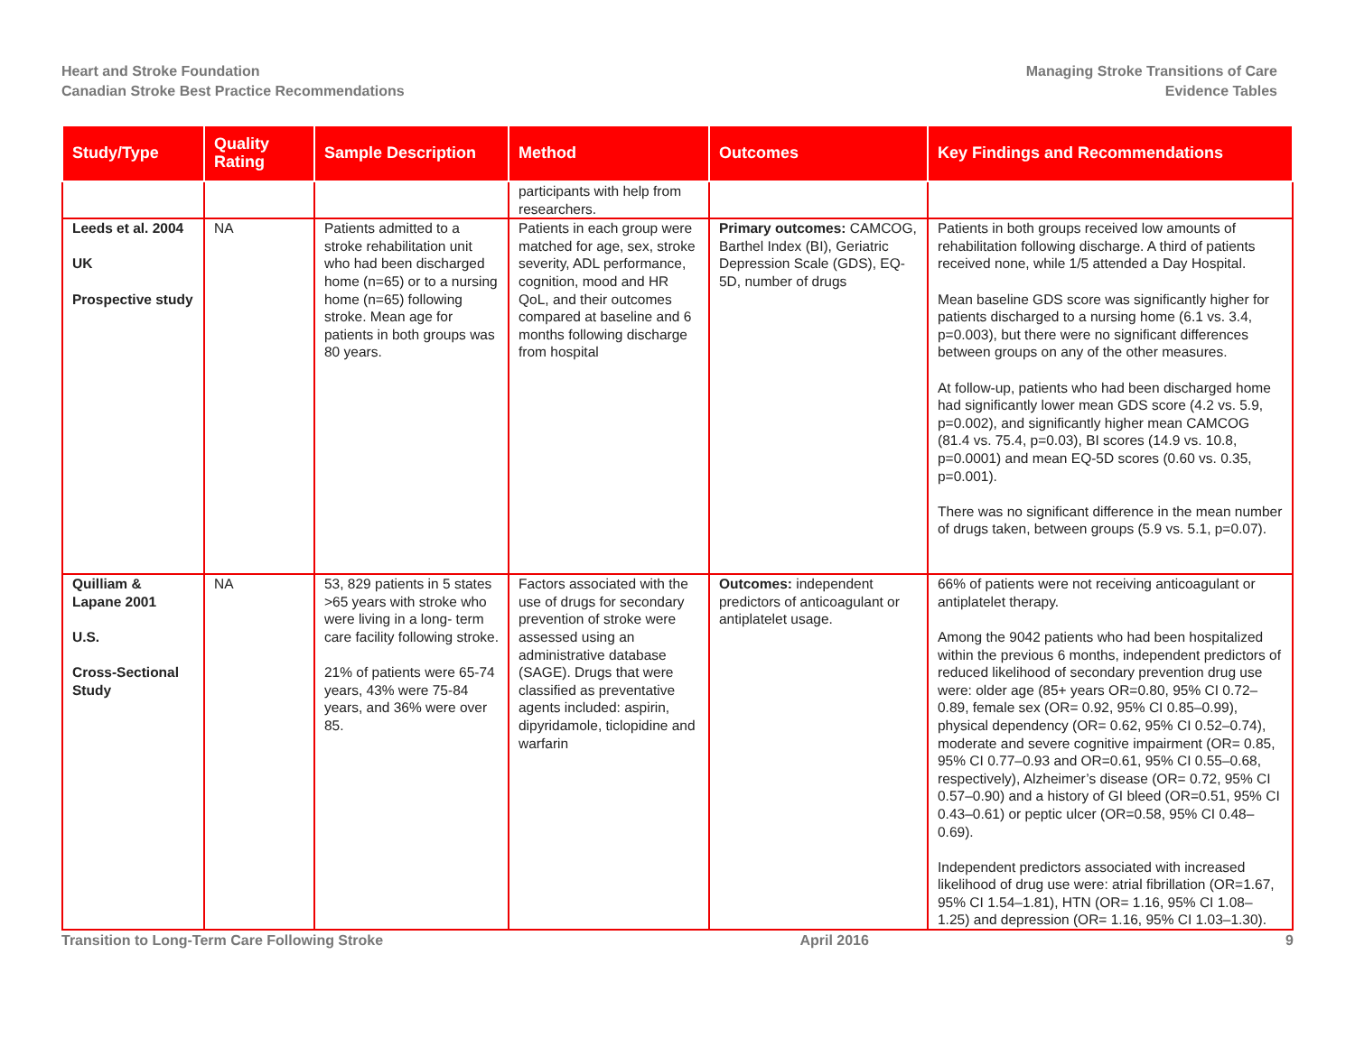Heart and Stroke Foundation
Canadian Stroke Best Practice Recommendations
Managing Stroke Transitions of Care
Evidence Tables
| Study/Type | Quality Rating | Sample Description | Method | Outcomes | Key Findings and Recommendations |
| --- | --- | --- | --- | --- | --- |
| | | | participants with help from researchers. | | |
| Leeds et al. 2004 UK Prospective study | NA | Patients admitted to a stroke rehabilitation unit who had been discharged home (n=65) or to a nursing home (n=65) following stroke. Mean age for patients in both groups was 80 years. | Patients in each group were matched for age, sex, stroke severity, ADL performance, cognition, mood and HR QoL, and their outcomes compared at baseline and 6 months following discharge from hospital | Primary outcomes: CAMCOG, Barthel Index (BI), Geriatric Depression Scale (GDS), EQ-5D, number of drugs | Patients in both groups received low amounts of rehabilitation following discharge. A third of patients received none, while 1/5 attended a Day Hospital. Mean baseline GDS score was significantly higher for patients discharged to a nursing home (6.1 vs. 3.4, p=0.003), but there were no significant differences between groups on any of the other measures. At follow-up, patients who had been discharged home had significantly lower mean GDS score (4.2 vs. 5.9, p=0.002), and significantly higher mean CAMCOG (81.4 vs. 75.4, p=0.03), BI scores (14.9 vs. 10.8, p=0.0001) and mean EQ-5D scores (0.60 vs. 0.35, p=0.001). There was no significant difference in the mean number of drugs taken, between groups (5.9 vs. 5.1, p=0.07). |
| Quilliam & Lapane 2001 U.S. Cross-Sectional Study | NA | 53, 829 patients in 5 states >65 years with stroke who were living in a long- term care facility following stroke. 21% of patients were 65-74 years, 43% were 75-84 years, and 36% were over 85. | Factors associated with the use of drugs for secondary prevention of stroke were assessed using an administrative database (SAGE). Drugs that were classified as preventative agents included: aspirin, dipyridamole, ticlopidine and warfarin | Outcomes: independent predictors of anticoagulant or antiplatelet usage. | 66% of patients were not receiving anticoagulant or antiplatelet therapy. Among the 9042 patients who had been hospitalized within the previous 6 months, independent predictors of reduced likelihood of secondary prevention drug use were: older age (85+ years OR=0.80, 95% CI 0.72–0.89, female sex (OR= 0.92, 95% CI 0.85–0.99), physical dependency (OR= 0.62, 95% CI 0.52–0.74), moderate and severe cognitive impairment (OR= 0.85, 95% CI 0.77–0.93 and OR=0.61, 95% CI 0.55–0.68, respectively), Alzheimer’s disease (OR= 0.72, 95% CI 0.57–0.90) and a history of GI bleed (OR=0.51, 95% CI 0.43–0.61) or peptic ulcer (OR=0.58, 95% CI 0.48–0.69). Independent predictors associated with increased likelihood of drug use were: atrial fibrillation (OR=1.67, 95% CI 1.54–1.81), HTN (OR= 1.16, 95% CI 1.08–1.25) and depression (OR= 1.16, 95% CI 1.03–1.30). |
Transition to Long-Term Care Following Stroke April 2016 9